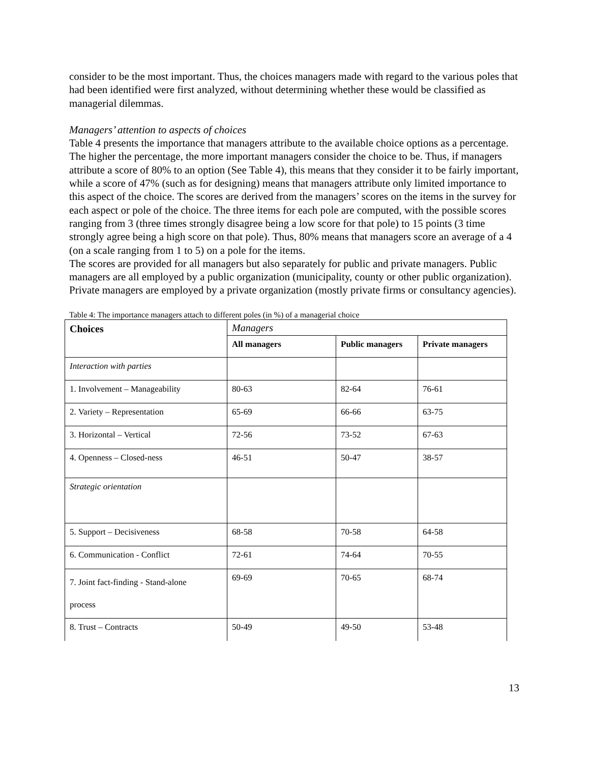consider to be the most important. Thus, the choices managers made with regard to the various poles that had been identified were first analyzed, without determining whether these would be classified as managerial dilemmas.
Managers’ attention to aspects of choices
Table 4 presents the importance that managers attribute to the available choice options as a percentage. The higher the percentage, the more important managers consider the choice to be. Thus, if managers attribute a score of 80% to an option (See Table 4), this means that they consider it to be fairly important, while a score of 47% (such as for designing) means that managers attribute only limited importance to this aspect of the choice. The scores are derived from the managers’ scores on the items in the survey for each aspect or pole of the choice. The three items for each pole are computed, with the possible scores ranging from 3 (three times strongly disagree being a low score for that pole) to 15 points (3 time strongly agree being a high score on that pole). Thus, 80% means that managers score an average of a 4 (on a scale ranging from 1 to 5) on a pole for the items.
The scores are provided for all managers but also separately for public and private managers. Public managers are all employed by a public organization (municipality, county or other public organization). Private managers are employed by a private organization (mostly private firms or consultancy agencies).
Table 4: The importance managers attach to different poles (in %) of a managerial choice
| Choices | Managers | | |
| | All managers | Public managers | Private managers |
| Interaction with parties | | | |
| 1. Involvement – Manageability | 80-63 | 82-64 | 76-61 |
| 2. Variety – Representation | 65-69 | 66-66 | 63-75 |
| 3. Horizontal – Vertical | 72-56 | 73-52 | 67-63 |
| 4. Openness – Closed-ness | 46-51 | 50-47 | 38-57 |
| Strategic orientation | | | |
| 5. Support – Decisiveness | 68-58 | 70-58 | 64-58 |
| 6. Communication - Conflict | 72-61 | 74-64 | 70-55 |
| 7. Joint fact-finding - Stand-alone process | 69-69 | 70-65 | 68-74 |
| 8. Trust – Contracts | 50-49 | 49-50 | 53-48 |
13